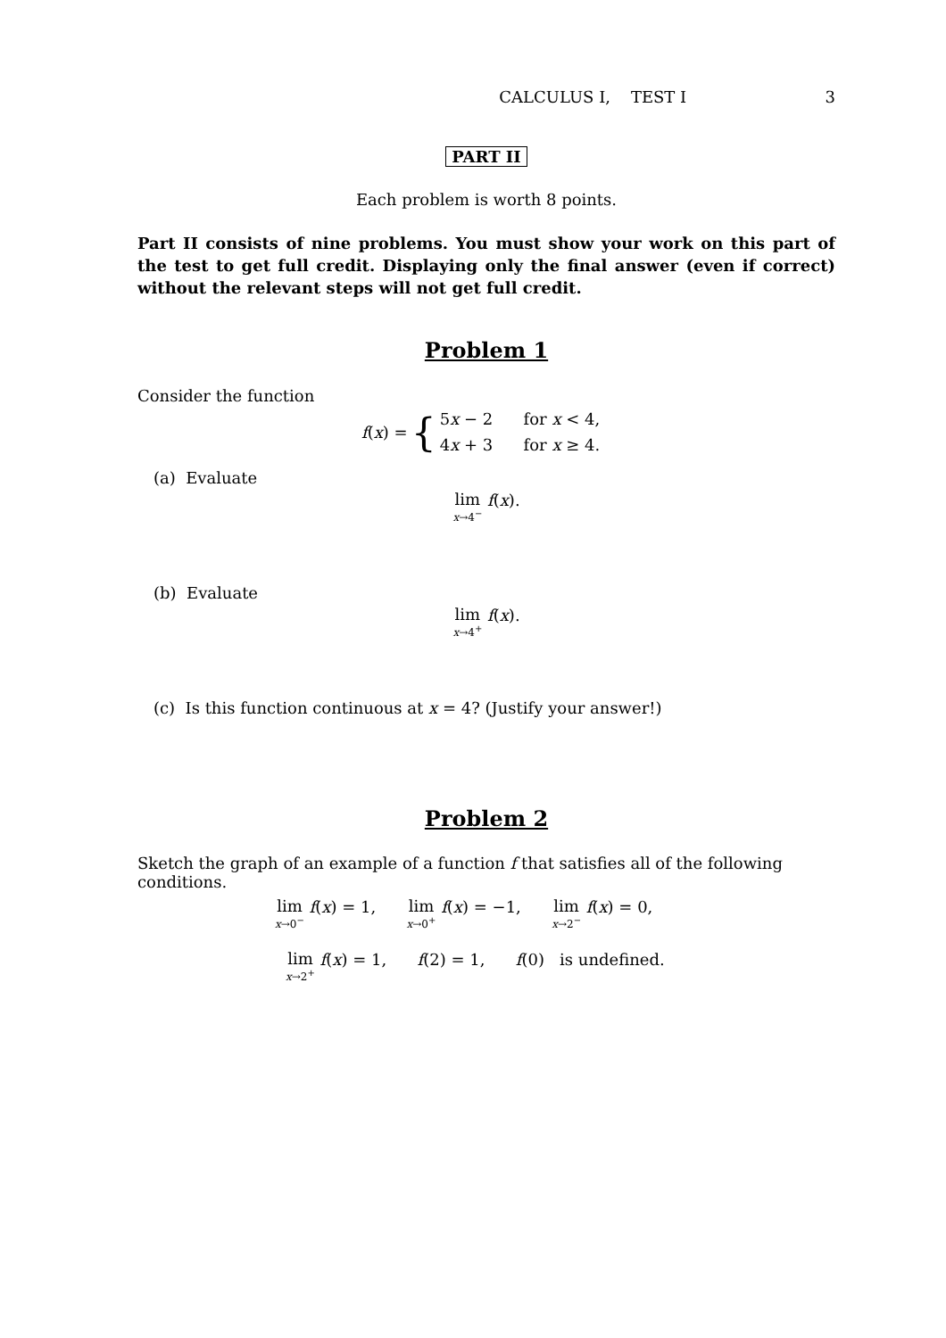CALCULUS I, TEST I 3
PART II
Each problem is worth 8 points.
Part II consists of nine problems. You must show your work on this part of the test to get full credit. Displaying only the final answer (even if correct) without the relevant steps will not get full credit.
Problem 1
Consider the function
f(x) = { 5x − 2 for x < 4,
4x + 3 for x ≥ 4.
(a) Evaluate
lim x→4<sup>−</sup> f(x).
(b) Evaluate
lim x→4<sup>+</sup> f(x).
(c) Is this function continuous at x = 4? (Justify your answer!)
Problem 2
Sketch the graph of an example of a function f that satisfies all of the following conditions.
lim x→0<sup>−</sup> f(x) = 1, lim x→0<sup>+</sup> f(x) = −1, lim x→2<sup>−</sup> f(x) = 0,
lim x→2<sup>+</sup> f(x) = 1, f(2) = 1, f(0) is undefined.